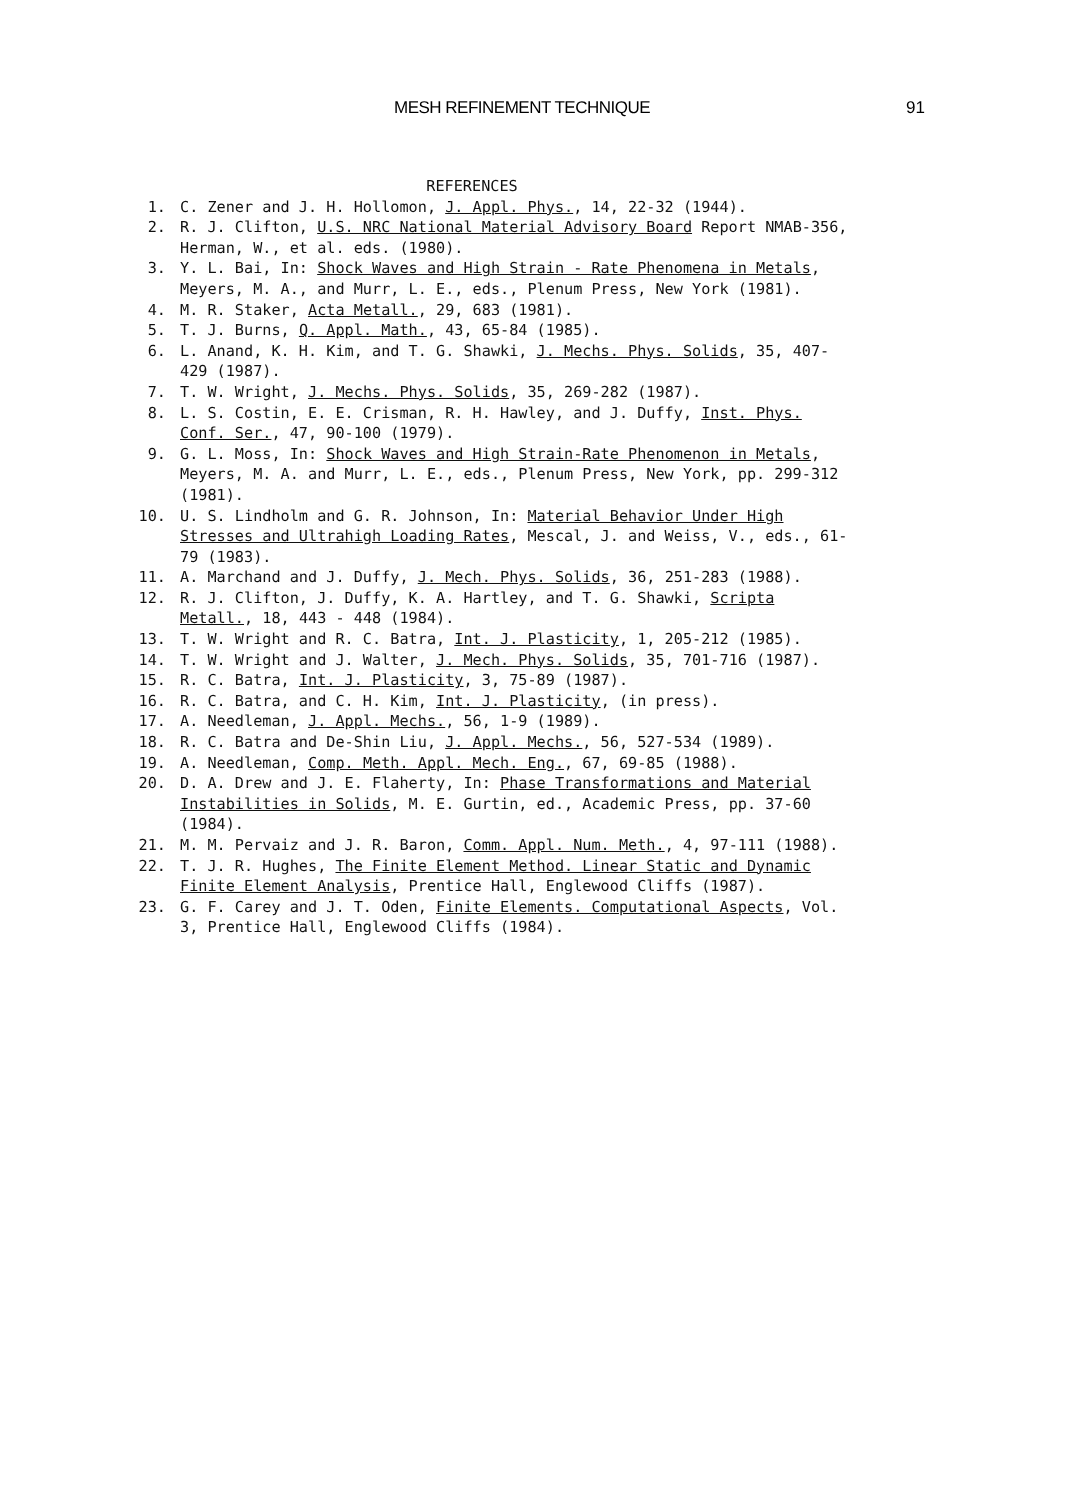MESH REFINEMENT TECHNIQUE 91
REFERENCES
1. C. Zener and J. H. Hollomon, J. Appl. Phys., 14, 22-32 (1944).
2. R. J. Clifton, U.S. NRC National Material Advisory Board Report NMAB-356, Herman, W., et al. eds. (1980).
3. Y. L. Bai, In: Shock Waves and High Strain - Rate Phenomena in Metals, Meyers, M. A., and Murr, L. E., eds., Plenum Press, New York (1981).
4. M. R. Staker, Acta Metall., 29, 683 (1981).
5. T. J. Burns, Q. Appl. Math., 43, 65-84 (1985).
6. L. Anand, K. H. Kim, and T. G. Shawki, J. Mechs. Phys. Solids, 35, 407-429 (1987).
7. T. W. Wright, J. Mechs. Phys. Solids, 35, 269-282 (1987).
8. L. S. Costin, E. E. Crisman, R. H. Hawley, and J. Duffy, Inst. Phys. Conf. Ser., 47, 90-100 (1979).
9. G. L. Moss, In: Shock Waves and High Strain-Rate Phenomenon in Metals, Meyers, M. A. and Murr, L. E., eds., Plenum Press, New York, pp. 299-312 (1981).
10. U. S. Lindholm and G. R. Johnson, In: Material Behavior Under High Stresses and Ultrahigh Loading Rates, Mescal, J. and Weiss, V., eds., 61-79 (1983).
11. A. Marchand and J. Duffy, J. Mech. Phys. Solids, 36, 251-283 (1988).
12. R. J. Clifton, J. Duffy, K. A. Hartley, and T. G. Shawki, Scripta Metall., 18, 443 - 448 (1984).
13. T. W. Wright and R. C. Batra, Int. J. Plasticity, 1, 205-212 (1985).
14. T. W. Wright and J. Walter, J. Mech. Phys. Solids, 35, 701-716 (1987).
15. R. C. Batra, Int. J. Plasticity, 3, 75-89 (1987).
16. R. C. Batra, and C. H. Kim, Int. J. Plasticity, (in press).
17. A. Needleman, J. Appl. Mechs., 56, 1-9 (1989).
18. R. C. Batra and De-Shin Liu, J. Appl. Mechs., 56, 527-534 (1989).
19. A. Needleman, Comp. Meth. Appl. Mech. Eng., 67, 69-85 (1988).
20. D. A. Drew and J. E. Flaherty, In: Phase Transformations and Material Instabilities in Solids, M. E. Gurtin, ed., Academic Press, pp. 37-60 (1984).
21. M. M. Pervaiz and J. R. Baron, Comm. Appl. Num. Meth., 4, 97-111 (1988).
22. T. J. R. Hughes, The Finite Element Method. Linear Static and Dynamic Finite Element Analysis, Prentice Hall, Englewood Cliffs (1987).
23. G. F. Carey and J. T. Oden, Finite Elements. Computational Aspects, Vol. 3, Prentice Hall, Englewood Cliffs (1984).